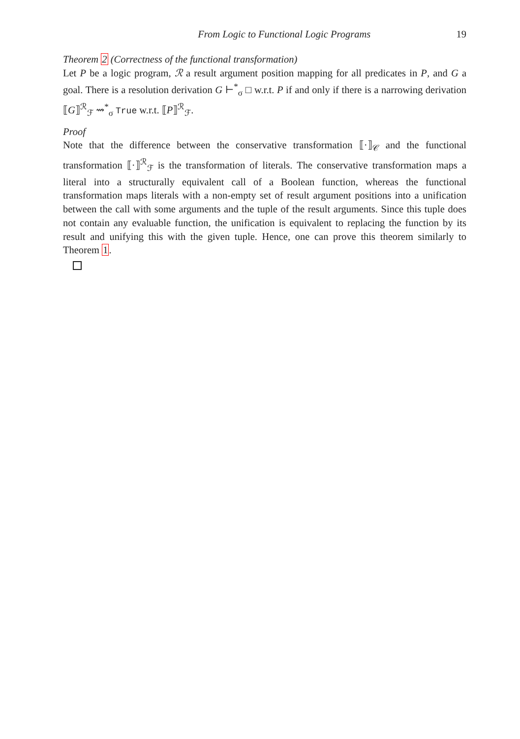From Logic to Functional Logic Programs 19
Theorem 2 (Correctness of the functional transformation)
Let P be a logic program, ℛ a result argument position mapping for all predicates in P, and G a goal. There is a resolution derivation G ⊢<sup>*</sup><sub>σ</sub> □ w.r.t. P if and only if there is a narrowing derivation ⟦G⟧<sup>ℛ</sup><sub>ℱ</sub> ⇝<sup>*</sup><sub>σ</sub> True w.r.t. ⟦P⟧<sup>ℛ</sup><sub>ℱ</sub>.
Proof
Note that the difference between the conservative transformation ⟦·⟧<sub>𝒞</sub> and the functional transformation ⟦·⟧<sup>ℛ</sup><sub>ℱ</sub> is the transformation of literals. The conservative transformation maps a literal into a structurally equivalent call of a Boolean function, whereas the functional transformation maps literals with a non-empty set of result argument positions into a unification between the call with some arguments and the tuple of the result arguments. Since this tuple does not contain any evaluable function, the unification is equivalent to replacing the function by its result and unifying this with the given tuple. Hence, one can prove this theorem similarly to Theorem 1.